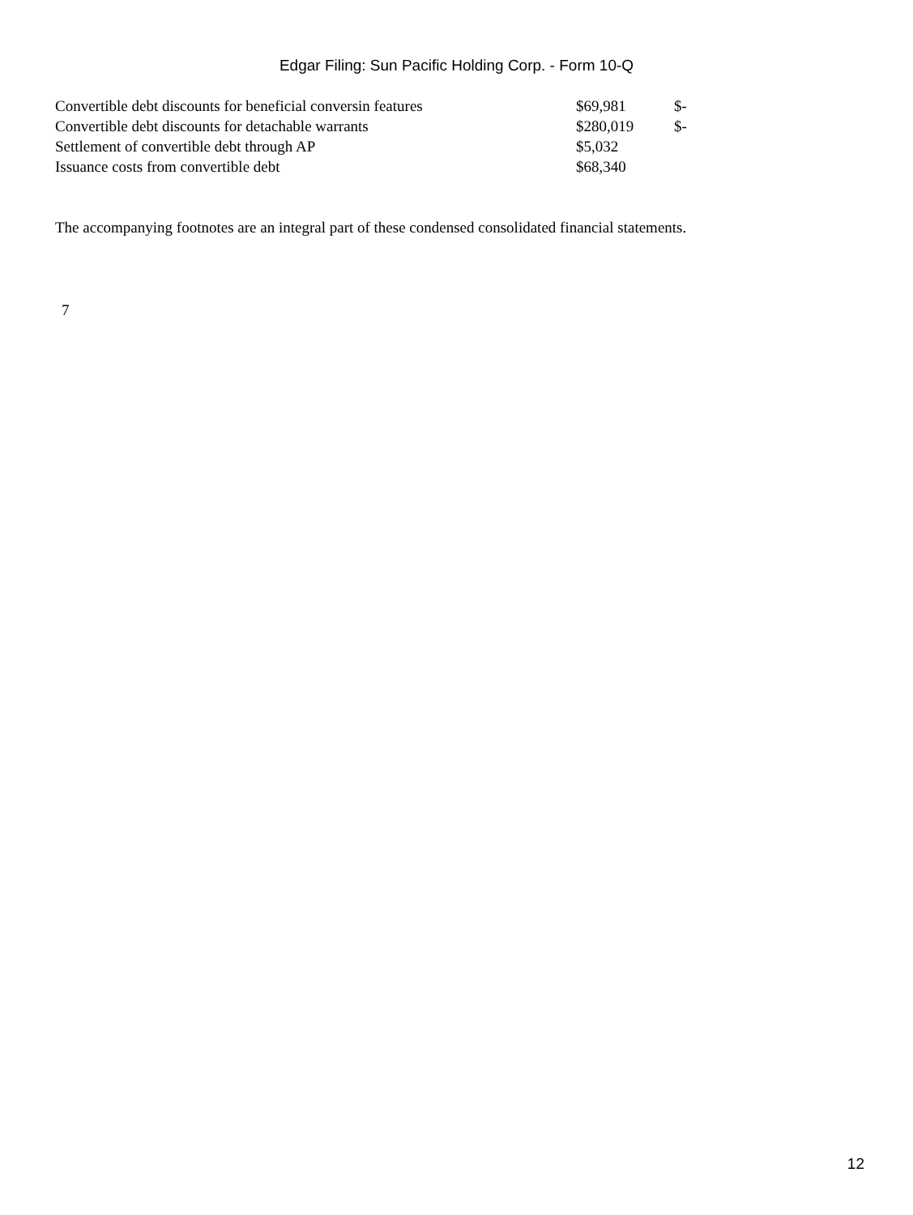Edgar Filing: Sun Pacific Holding Corp. - Form 10-Q
| Convertible debt discounts for beneficial conversin features | $69,981 | $- |
| Convertible debt discounts for detachable warrants | $280,019 | $- |
| Settlement of convertible debt through AP | $5,032 | |
| Issuance costs from convertible debt | $68,340 | |
The accompanying footnotes are an integral part of these condensed consolidated financial statements.
7
12